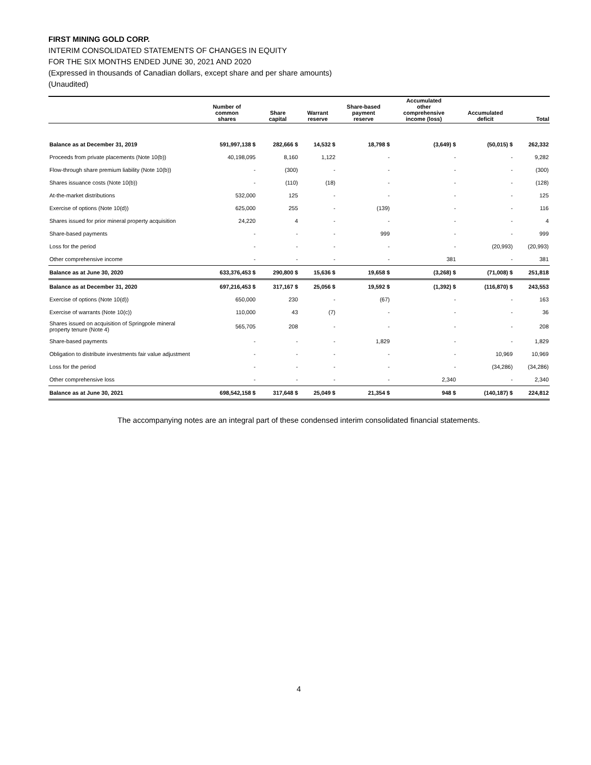FIRST MINING GOLD CORP.
INTERIM CONSOLIDATED STATEMENTS OF CHANGES IN EQUITY
FOR THE SIX MONTHS ENDED JUNE 30, 2021 AND 2020
(Expressed in thousands of Canadian dollars, except share and per share amounts)
(Unaudited)
| | Number of common shares | Share capital | Warrant reserve | Share-based payment reserve | Accumulated other comprehensive income (loss) | Accumulated deficit | Total |
| --- | --- | --- | --- | --- | --- | --- | --- |
| Balance as at December 31, 2019 | 591,997,138 $ | 282,666 $ | 14,532 $ | 18,798 $ | (3,649) $ | (50,015) $ | 262,332 |
| Proceeds from private placements (Note 10(b)) | 40,198,095 | 8,160 | 1,122 | - | - | - | 9,282 |
| Flow-through share premium liability (Note 10(b)) | - | (300) | - | - | - | - | (300) |
| Shares issuance costs (Note 10(b)) | - | (110) | (18) | - | - | - | (128) |
| At-the-market distributions | 532,000 | 125 | - | - | - | - | 125 |
| Exercise of options (Note 10(d)) | 625,000 | 255 | - | (139) | - | - | 116 |
| Shares issued for prior mineral property acquisition | 24,220 | 4 | - | - | - | - | 4 |
| Share-based payments | - | - | - | 999 | - | - | 999 |
| Loss for the period | - | - | - | - | - | (20,993) | (20,993) |
| Other comprehensive income | - | - | - | - | 381 | - | 381 |
| Balance as at June 30, 2020 | 633,376,453 $ | 290,800 $ | 15,636 $ | 19,658 $ | (3,268) $ | (71,008) $ | 251,818 |
| Balance as at December 31, 2020 | 697,216,453 $ | 317,167 $ | 25,056 $ | 19,592 $ | (1,392) $ | (116,870) $ | 243,553 |
| Exercise of options (Note 10(d)) | 650,000 | 230 | - | (67) | - | - | 163 |
| Exercise of warrants (Note 10(c)) | 110,000 | 43 | (7) | - | - | - | 36 |
| Shares issued on acquisition of Springpole mineral property tenure (Note 4) | 565,705 | 208 | - | - | - | - | 208 |
| Share-based payments | - | - | - | 1,829 | - | - | 1,829 |
| Obligation to distribute investments fair value adjustment | - | - | - | - | - | 10,969 | 10,969 |
| Loss for the period | - | - | - | - | - | (34,286) | (34,286) |
| Other comprehensive loss | - | - | - | - | 2,340 | - | 2,340 |
| Balance as at June 30, 2021 | 698,542,158 $ | 317,648 $ | 25,049 $ | 21,354 $ | 948 $ | (140,187) $ | 224,812 |
The accompanying notes are an integral part of these condensed interim consolidated financial statements.
4